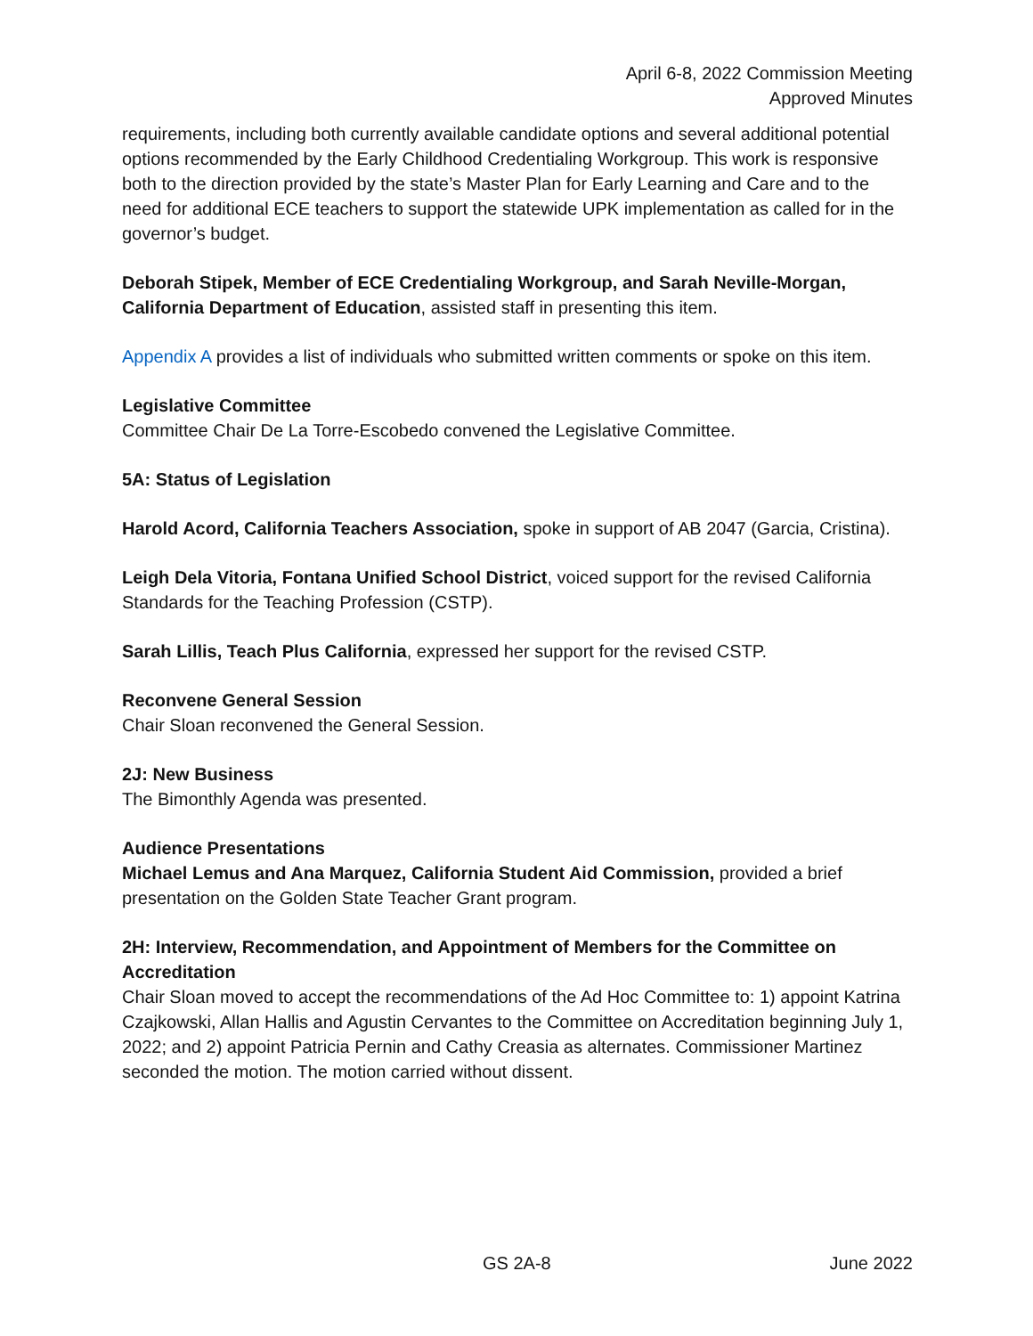April 6-8, 2022 Commission Meeting
Approved Minutes
requirements, including both currently available candidate options and several additional potential options recommended by the Early Childhood Credentialing Workgroup. This work is responsive both to the direction provided by the state’s Master Plan for Early Learning and Care and to the need for additional ECE teachers to support the statewide UPK implementation as called for in the governor’s budget.
Deborah Stipek, Member of ECE Credentialing Workgroup, and Sarah Neville-Morgan, California Department of Education, assisted staff in presenting this item.
Appendix A provides a list of individuals who submitted written comments or spoke on this item.
Legislative Committee
Committee Chair De La Torre-Escobedo convened the Legislative Committee.
5A: Status of Legislation
Harold Acord, California Teachers Association, spoke in support of AB 2047 (Garcia, Cristina).
Leigh Dela Vitoria, Fontana Unified School District, voiced support for the revised California Standards for the Teaching Profession (CSTP).
Sarah Lillis, Teach Plus California, expressed her support for the revised CSTP.
Reconvene General Session
Chair Sloan reconvened the General Session.
2J: New Business
The Bimonthly Agenda was presented.
Audience Presentations
Michael Lemus and Ana Marquez, California Student Aid Commission, provided a brief presentation on the Golden State Teacher Grant program.
2H: Interview, Recommendation, and Appointment of Members for the Committee on Accreditation
Chair Sloan moved to accept the recommendations of the Ad Hoc Committee to: 1) appoint Katrina Czajkowski, Allan Hallis and Agustin Cervantes to the Committee on Accreditation beginning July 1, 2022; and 2) appoint Patricia Pernin and Cathy Creasia as alternates. Commissioner Martinez seconded the motion. The motion carried without dissent.
GS 2A-8 June 2022